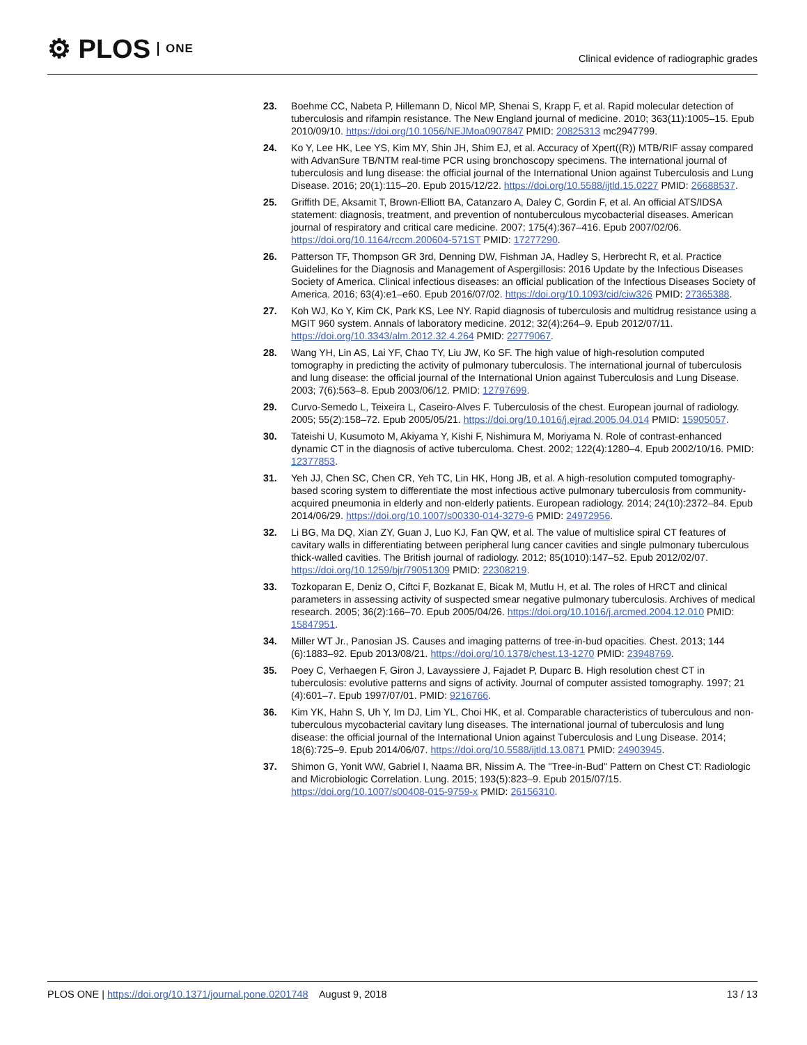⚙ PLOS ONE
Clinical evidence of radiographic grades
23. Boehme CC, Nabeta P, Hillemann D, Nicol MP, Shenai S, Krapp F, et al. Rapid molecular detection of tuberculosis and rifampin resistance. The New England journal of medicine. 2010; 363(11):1005–15. Epub 2010/09/10. https://doi.org/10.1056/NEJMoa0907847 PMID: 20825313 mc2947799.
24. Ko Y, Lee HK, Lee YS, Kim MY, Shin JH, Shim EJ, et al. Accuracy of Xpert((R)) MTB/RIF assay compared with AdvanSure TB/NTM real-time PCR using bronchoscopy specimens. The international journal of tuberculosis and lung disease: the official journal of the International Union against Tuberculosis and Lung Disease. 2016; 20(1):115–20. Epub 2015/12/22. https://doi.org/10.5588/ijtld.15.0227 PMID: 26688537.
25. Griffith DE, Aksamit T, Brown-Elliott BA, Catanzaro A, Daley C, Gordin F, et al. An official ATS/IDSA statement: diagnosis, treatment, and prevention of nontuberculous mycobacterial diseases. American journal of respiratory and critical care medicine. 2007; 175(4):367–416. Epub 2007/02/06. https://doi.org/10.1164/rccm.200604-571ST PMID: 17277290.
26. Patterson TF, Thompson GR 3rd, Denning DW, Fishman JA, Hadley S, Herbrecht R, et al. Practice Guidelines for the Diagnosis and Management of Aspergillosis: 2016 Update by the Infectious Diseases Society of America. Clinical infectious diseases: an official publication of the Infectious Diseases Society of America. 2016; 63(4):e1–e60. Epub 2016/07/02. https://doi.org/10.1093/cid/ciw326 PMID: 27365388.
27. Koh WJ, Ko Y, Kim CK, Park KS, Lee NY. Rapid diagnosis of tuberculosis and multidrug resistance using a MGIT 960 system. Annals of laboratory medicine. 2012; 32(4):264–9. Epub 2012/07/11. https://doi.org/10.3343/alm.2012.32.4.264 PMID: 22779067.
28. Wang YH, Lin AS, Lai YF, Chao TY, Liu JW, Ko SF. The high value of high-resolution computed tomography in predicting the activity of pulmonary tuberculosis. The international journal of tuberculosis and lung disease: the official journal of the International Union against Tuberculosis and Lung Disease. 2003; 7(6):563–8. Epub 2003/06/12. PMID: 12797699.
29. Curvo-Semedo L, Teixeira L, Caseiro-Alves F. Tuberculosis of the chest. European journal of radiology. 2005; 55(2):158–72. Epub 2005/05/21. https://doi.org/10.1016/j.ejrad.2005.04.014 PMID: 15905057.
30. Tateishi U, Kusumoto M, Akiyama Y, Kishi F, Nishimura M, Moriyama N. Role of contrast-enhanced dynamic CT in the diagnosis of active tuberculoma. Chest. 2002; 122(4):1280–4. Epub 2002/10/16. PMID: 12377853.
31. Yeh JJ, Chen SC, Chen CR, Yeh TC, Lin HK, Hong JB, et al. A high-resolution computed tomography-based scoring system to differentiate the most infectious active pulmonary tuberculosis from community-acquired pneumonia in elderly and non-elderly patients. European radiology. 2014; 24(10):2372–84. Epub 2014/06/29. https://doi.org/10.1007/s00330-014-3279-6 PMID: 24972956.
32. Li BG, Ma DQ, Xian ZY, Guan J, Luo KJ, Fan QW, et al. The value of multislice spiral CT features of cavitary walls in differentiating between peripheral lung cancer cavities and single pulmonary tuberculous thick-walled cavities. The British journal of radiology. 2012; 85(1010):147–52. Epub 2012/02/07. https://doi.org/10.1259/bjr/79051309 PMID: 22308219.
33. Tozkoparan E, Deniz O, Ciftci F, Bozkanat E, Bicak M, Mutlu H, et al. The roles of HRCT and clinical parameters in assessing activity of suspected smear negative pulmonary tuberculosis. Archives of medical research. 2005; 36(2):166–70. Epub 2005/04/26. https://doi.org/10.1016/j.arcmed.2004.12.010 PMID: 15847951.
34. Miller WT Jr., Panosian JS. Causes and imaging patterns of tree-in-bud opacities. Chest. 2013; 144 (6):1883–92. Epub 2013/08/21. https://doi.org/10.1378/chest.13-1270 PMID: 23948769.
35. Poey C, Verhaegen F, Giron J, Lavayssiere J, Fajadet P, Duparc B. High resolution chest CT in tuberculosis: evolutive patterns and signs of activity. Journal of computer assisted tomography. 1997; 21 (4):601–7. Epub 1997/07/01. PMID: 9216766.
36. Kim YK, Hahn S, Uh Y, Im DJ, Lim YL, Choi HK, et al. Comparable characteristics of tuberculous and non-tuberculous mycobacterial cavitary lung diseases. The international journal of tuberculosis and lung disease: the official journal of the International Union against Tuberculosis and Lung Disease. 2014; 18(6):725–9. Epub 2014/06/07. https://doi.org/10.5588/ijtld.13.0871 PMID: 24903945.
37. Shimon G, Yonit WW, Gabriel I, Naama BR, Nissim A. The "Tree-in-Bud" Pattern on Chest CT: Radiologic and Microbiologic Correlation. Lung. 2015; 193(5):823–9. Epub 2015/07/15. https://doi.org/10.1007/s00408-015-9759-x PMID: 26156310.
PLOS ONE | https://doi.org/10.1371/journal.pone.0201748 August 9, 2018
13 / 13